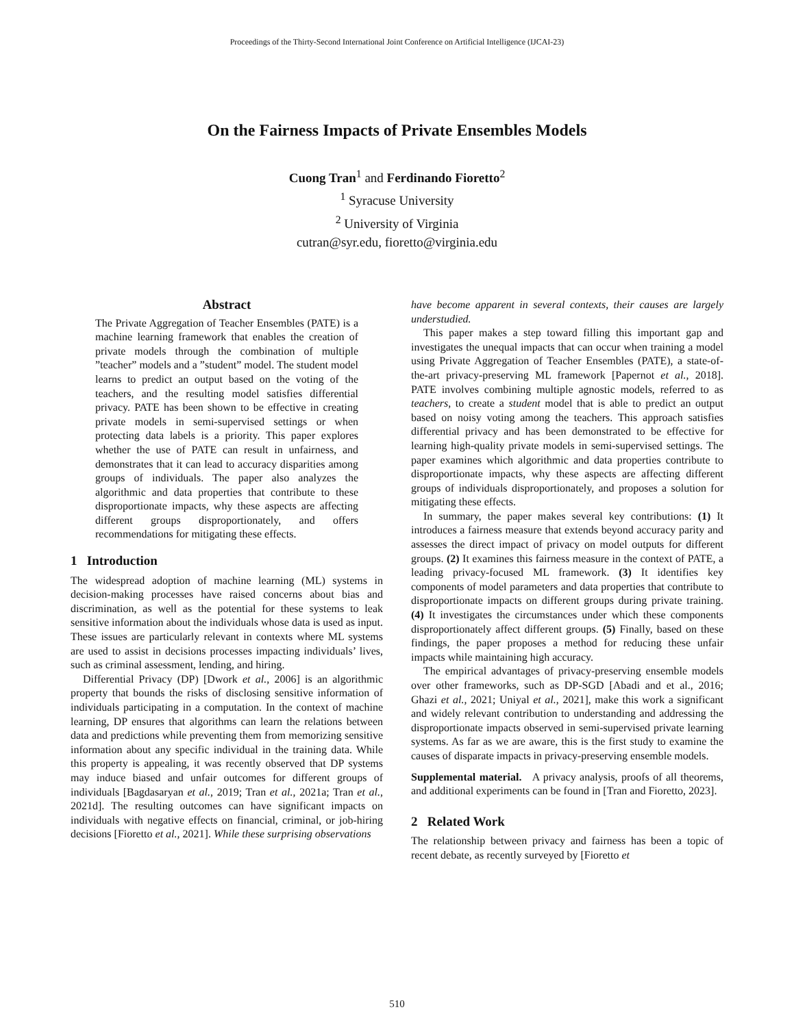Proceedings of the Thirty-Second International Joint Conference on Artificial Intelligence (IJCAI-23)
On the Fairness Impacts of Private Ensembles Models
Cuong Tran<sup>1</sup> and Ferdinando Fioretto<sup>2</sup>
<sup>1</sup> Syracuse University
<sup>2</sup> University of Virginia
cutran@syr.edu, fioretto@virginia.edu
Abstract
The Private Aggregation of Teacher Ensembles (PATE) is a machine learning framework that enables the creation of private models through the combination of multiple ”teacher” models and a ”student” model. The student model learns to predict an output based on the voting of the teachers, and the resulting model satisfies differential privacy. PATE has been shown to be effective in creating private models in semi-supervised settings or when protecting data labels is a priority. This paper explores whether the use of PATE can result in unfairness, and demonstrates that it can lead to accuracy disparities among groups of individuals. The paper also analyzes the algorithmic and data properties that contribute to these disproportionate impacts, why these aspects are affecting different groups disproportionately, and offers recommendations for mitigating these effects.
1 Introduction
The widespread adoption of machine learning (ML) systems in decision-making processes have raised concerns about bias and discrimination, as well as the potential for these systems to leak sensitive information about the individuals whose data is used as input. These issues are particularly relevant in contexts where ML systems are used to assist in decisions processes impacting individuals’ lives, such as criminal assessment, lending, and hiring.
Differential Privacy (DP) [Dwork et al., 2006] is an algorithmic property that bounds the risks of disclosing sensitive information of individuals participating in a computation. In the context of machine learning, DP ensures that algorithms can learn the relations between data and predictions while preventing them from memorizing sensitive information about any specific individual in the training data. While this property is appealing, it was recently observed that DP systems may induce biased and unfair outcomes for different groups of individuals [Bagdasaryan et al., 2019; Tran et al., 2021a; Tran et al., 2021d]. The resulting outcomes can have significant impacts on individuals with negative effects on financial, criminal, or job-hiring decisions [Fioretto et al., 2021]. While these surprising observations
have become apparent in several contexts, their causes are largely understudied.
This paper makes a step toward filling this important gap and investigates the unequal impacts that can occur when training a model using Private Aggregation of Teacher Ensembles (PATE), a state-of-the-art privacy-preserving ML framework [Papernot et al., 2018]. PATE involves combining multiple agnostic models, referred to as teachers, to create a student model that is able to predict an output based on noisy voting among the teachers. This approach satisfies differential privacy and has been demonstrated to be effective for learning high-quality private models in semi-supervised settings. The paper examines which algorithmic and data properties contribute to disproportionate impacts, why these aspects are affecting different groups of individuals disproportionately, and proposes a solution for mitigating these effects.
In summary, the paper makes several key contributions: (1) It introduces a fairness measure that extends beyond accuracy parity and assesses the direct impact of privacy on model outputs for different groups. (2) It examines this fairness measure in the context of PATE, a leading privacy-focused ML framework. (3) It identifies key components of model parameters and data properties that contribute to disproportionate impacts on different groups during private training. (4) It investigates the circumstances under which these components disproportionately affect different groups. (5) Finally, based on these findings, the paper proposes a method for reducing these unfair impacts while maintaining high accuracy.
The empirical advantages of privacy-preserving ensemble models over other frameworks, such as DP-SGD [Abadi and et al., 2016; Ghazi et al., 2021; Uniyal et al., 2021], make this work a significant and widely relevant contribution to understanding and addressing the disproportionate impacts observed in semi-supervised private learning systems. As far as we are aware, this is the first study to examine the causes of disparate impacts in privacy-preserving ensemble models.
Supplemental material. A privacy analysis, proofs of all theorems, and additional experiments can be found in [Tran and Fioretto, 2023].
2 Related Work
The relationship between privacy and fairness has been a topic of recent debate, as recently surveyed by [Fioretto et
510